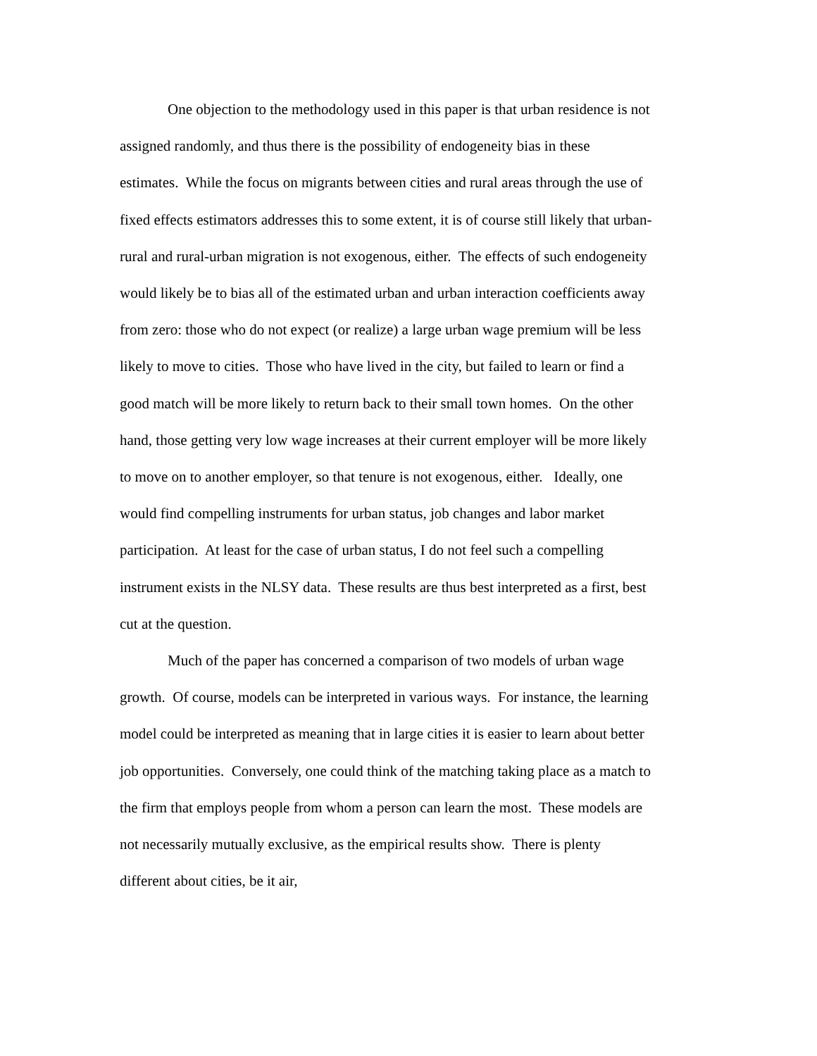One objection to the methodology used in this paper is that urban residence is not assigned randomly, and thus there is the possibility of endogeneity bias in these estimates. While the focus on migrants between cities and rural areas through the use of fixed effects estimators addresses this to some extent, it is of course still likely that urban-rural and rural-urban migration is not exogenous, either. The effects of such endogeneity would likely be to bias all of the estimated urban and urban interaction coefficients away from zero: those who do not expect (or realize) a large urban wage premium will be less likely to move to cities. Those who have lived in the city, but failed to learn or find a good match will be more likely to return back to their small town homes. On the other hand, those getting very low wage increases at their current employer will be more likely to move on to another employer, so that tenure is not exogenous, either. Ideally, one would find compelling instruments for urban status, job changes and labor market participation. At least for the case of urban status, I do not feel such a compelling instrument exists in the NLSY data. These results are thus best interpreted as a first, best cut at the question.
Much of the paper has concerned a comparison of two models of urban wage growth. Of course, models can be interpreted in various ways. For instance, the learning model could be interpreted as meaning that in large cities it is easier to learn about better job opportunities. Conversely, one could think of the matching taking place as a match to the firm that employs people from whom a person can learn the most. These models are not necessarily mutually exclusive, as the empirical results show. There is plenty different about cities, be it air,